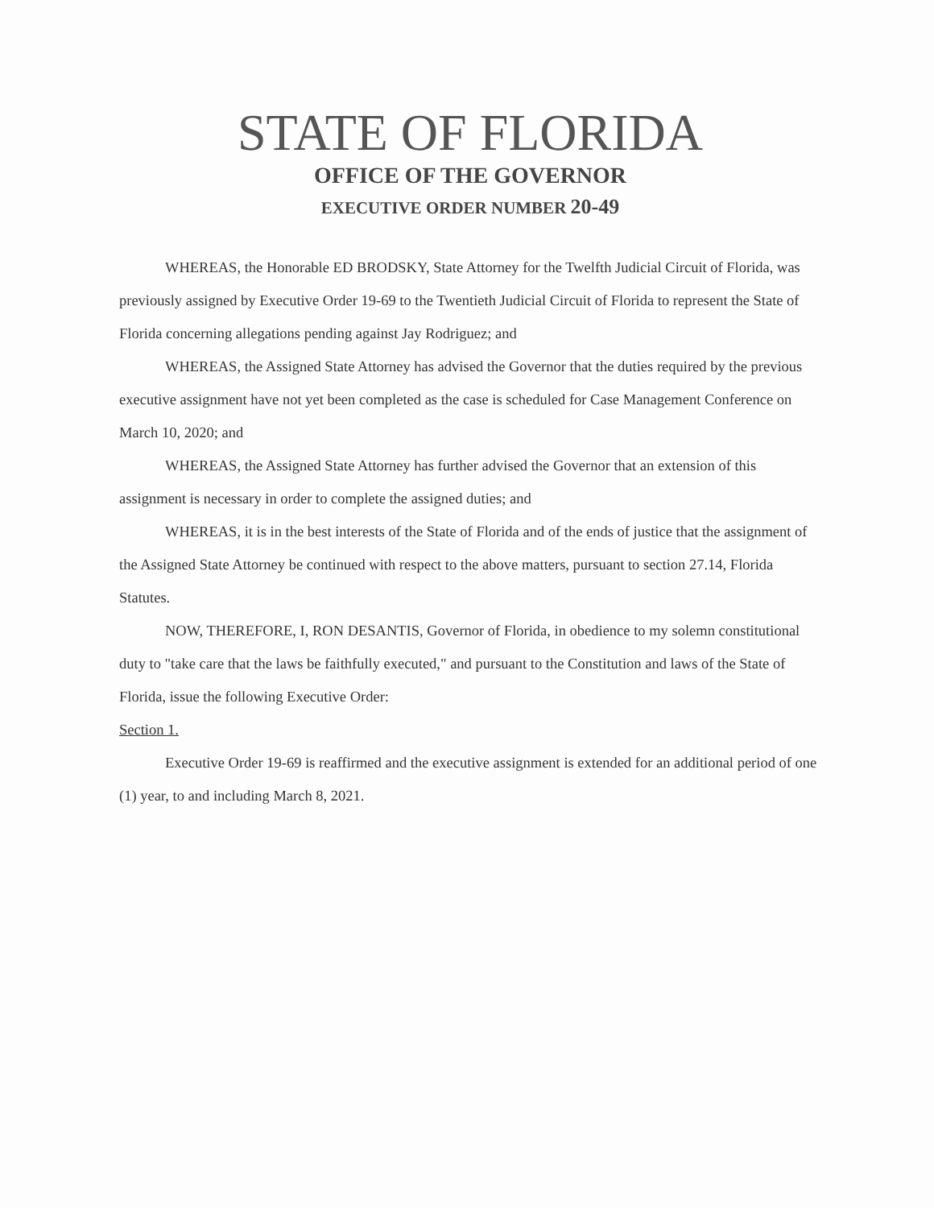STATE OF FLORIDA
OFFICE OF THE GOVERNOR
EXECUTIVE ORDER NUMBER 20-49
WHEREAS, the Honorable ED BRODSKY, State Attorney for the Twelfth Judicial Circuit of Florida, was previously assigned by Executive Order 19-69 to the Twentieth Judicial Circuit of Florida to represent the State of Florida concerning allegations pending against Jay Rodriguez; and
WHEREAS, the Assigned State Attorney has advised the Governor that the duties required by the previous executive assignment have not yet been completed as the case is scheduled for Case Management Conference on March 10, 2020; and
WHEREAS, the Assigned State Attorney has further advised the Governor that an extension of this assignment is necessary in order to complete the assigned duties; and
WHEREAS, it is in the best interests of the State of Florida and of the ends of justice that the assignment of the Assigned State Attorney be continued with respect to the above matters, pursuant to section 27.14, Florida Statutes.
NOW, THEREFORE, I, RON DESANTIS, Governor of Florida, in obedience to my solemn constitutional duty to "take care that the laws be faithfully executed," and pursuant to the Constitution and laws of the State of Florida, issue the following Executive Order:
Section 1.
Executive Order 19-69 is reaffirmed and the executive assignment is extended for an additional period of one (1) year, to and including March 8, 2021.